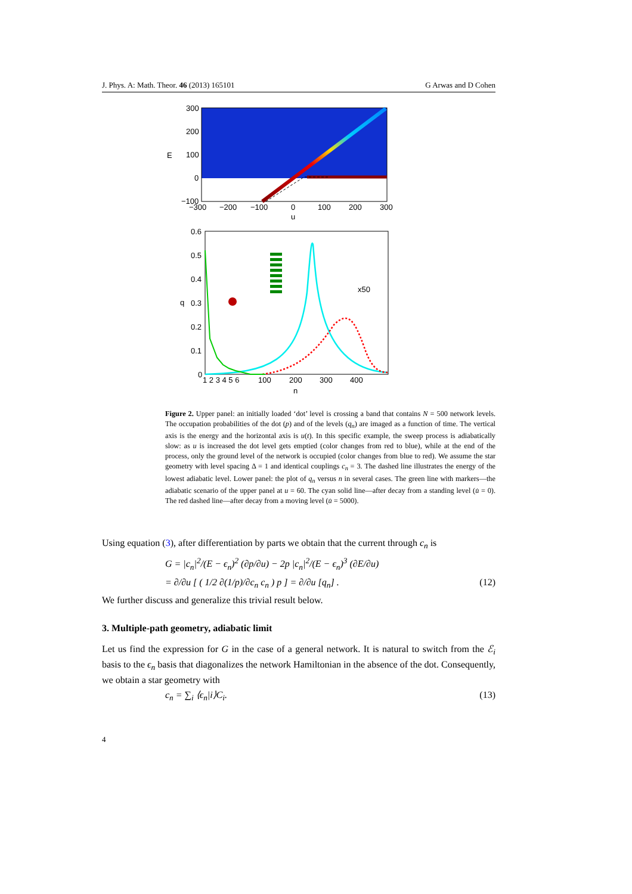J. Phys. A: Math. Theor. 46 (2013) 165101 G Arwas and D Cohen
300
200
100
0
−100
E
−300
−200
−100
0
100
200
300
u
0.6
0.5
0.4
0.3
0.2
0.1
0
q
x50
1 2 3 4 5 6
100
200
300
400
n
Figure 2. Upper panel: an initially loaded ‘dot’ level is crossing a band that contains N = 500 network levels. The occupation probabilities of the dot (p) and of the levels (q<sub>n</sub>) are imaged as a function of time. The vertical axis is the energy and the horizontal axis is u(t). In this specific example, the sweep process is adiabatically slow: as u is increased the dot level gets emptied (color changes from red to blue), while at the end of the process, only the ground level of the network is occupied (color changes from blue to red). We assume the star geometry with level spacing Δ = 1 and identical couplings c<sub>n</sub> = 3. The dashed line illustrates the energy of the lowest adiabatic level. Lower panel: the plot of q<sub>n</sub> versus n in several cases. The green line with markers—the adiabatic scenario of the upper panel at u = 60. The cyan solid line—after decay from a standing level (u̇ = 0). The red dashed line—after decay from a moving level (u̇ = 5000).
Using equation (3), after differentiation by parts we obtain that the current through c<sub>n</sub> is
G = |c<sub>n</sub>|<sup>2</sup>/(E − ϵ<sub>n</sub>)<sup>2</sup> (∂p/∂u) − 2p |c<sub>n</sub>|<sup>2</sup>/(E − ϵ<sub>n</sub>)<sup>3</sup> (∂E/∂u)
= ∂/∂u [ ( 1/2 ∂(1/p)/∂c<sub>n</sub> c<sub>n</sub> ) p ] = ∂/∂u [q<sub>n</sub>] . (12)
We further discuss and generalize this trivial result below.
3. Multiple-path geometry, adiabatic limit
Let us find the expression for G in the case of a general network. It is natural to switch from the ℰ<sub>i</sub> basis to the ϵ<sub>n</sub> basis that diagonalizes the network Hamiltonian in the absence of the dot. Consequently, we obtain a star geometry with
c<sub>n</sub> = ∑<sub>i</sub> ⟨ϵ<sub>n</sub>|i⟩C<sub>i</sub>. (13)
4